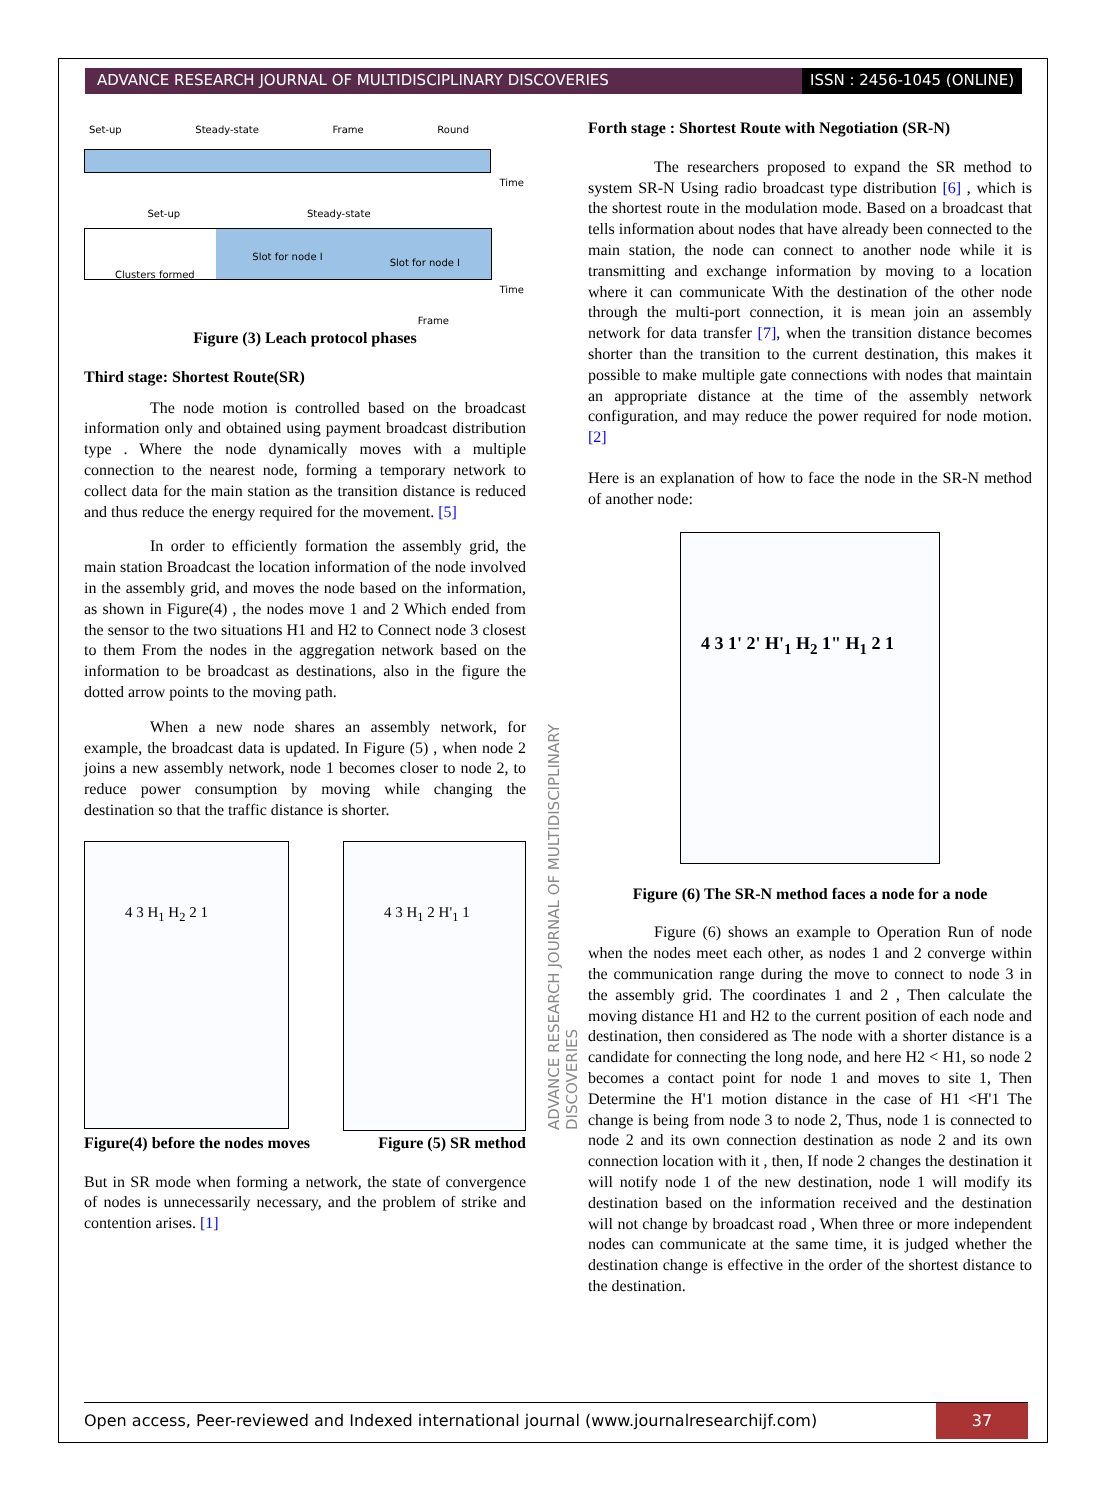ADVANCE RESEARCH JOURNAL OF MULTIDISCIPLINARY DISCOVERIES
ISSN : 2456-1045 (ONLINE)
Set-up Steady-state Frame Round
Time
Set-up Steady-state
Clusters formed
Slot for node I
Slot for node I
Time
Frame
Figure (3) Leach protocol phases
Third stage: Shortest Route(SR)
The node motion is controlled based on the broadcast information only and obtained using payment broadcast distribution type . Where the node dynamically moves with a multiple connection to the nearest node, forming a temporary network to collect data for the main station as the transition distance is reduced and thus reduce the energy required for the movement. [5]
In order to efficiently formation the assembly grid, the main station Broadcast the location information of the node involved in the assembly grid, and moves the node based on the information, as shown in Figure(4) , the nodes move 1 and 2 Which ended from the sensor to the two situations H1 and H2 to Connect node 3 closest to them From the nodes in the aggregation network based on the information to be broadcast as destinations, also in the figure the dotted arrow points to the moving path.
When a new node shares an assembly network, for example, the broadcast data is updated. In Figure (5) , when node 2 joins a new assembly network, node 1 becomes closer to node 2, to reduce power consumption by moving while changing the destination so that the traffic distance is shorter.
4 3 H<sub>1</sub> H<sub>2</sub> 2 1
4 3 H<sub>1</sub> 2 H'<sub>1</sub> 1
Figure(4) before the nodes moves Figure (5) SR method
But in SR mode when forming a network, the state of convergence of nodes is unnecessarily necessary, and the problem of strike and contention arises. [1]
ADVANCE RESEARCH JOURNAL OF MULTIDISCIPLINARY DISCOVERIES
Forth stage : Shortest Route with Negotiation (SR-N)
The researchers proposed to expand the SR method to system SR-N Using radio broadcast type distribution [6] , which is the shortest route in the modulation mode. Based on a broadcast that tells information about nodes that have already been connected to the main station, the node can connect to another node while it is transmitting and exchange information by moving to a location where it can communicate With the destination of the other node through the multi-port connection, it is mean join an assembly network for data transfer [7], when the transition distance becomes shorter than the transition to the current destination, this makes it possible to make multiple gate connections with nodes that maintain an appropriate distance at the time of the assembly network configuration, and may reduce the power required for node motion. [2]
Here is an explanation of how to face the node in the SR-N method of another node:
4 3 1' 2' H'<sub>1</sub> H<sub>2</sub> 1" H<sub>1</sub> 2 1
Figure (6) The SR-N method faces a node for a node
Figure (6) shows an example to Operation Run of node when the nodes meet each other, as nodes 1 and 2 converge within the communication range during the move to connect to node 3 in the assembly grid. The coordinates 1 and 2 , Then calculate the moving distance H1 and H2 to the current position of each node and destination, then considered as The node with a shorter distance is a candidate for connecting the long node, and here H2 < H1, so node 2 becomes a contact point for node 1 and moves to site 1, Then Determine the H'1 motion distance in the case of H1 <H'1 The change is being from node 3 to node 2, Thus, node 1 is connected to node 2 and its own connection destination as node 2 and its own connection location with it , then, If node 2 changes the destination it will notify node 1 of the new destination, node 1 will modify its destination based on the information received and the destination will not change by broadcast road , When three or more independent nodes can communicate at the same time, it is judged whether the destination change is effective in the order of the shortest distance to the destination.
Open access, Peer-reviewed and Indexed international journal (www.journalresearchijf.com)
37